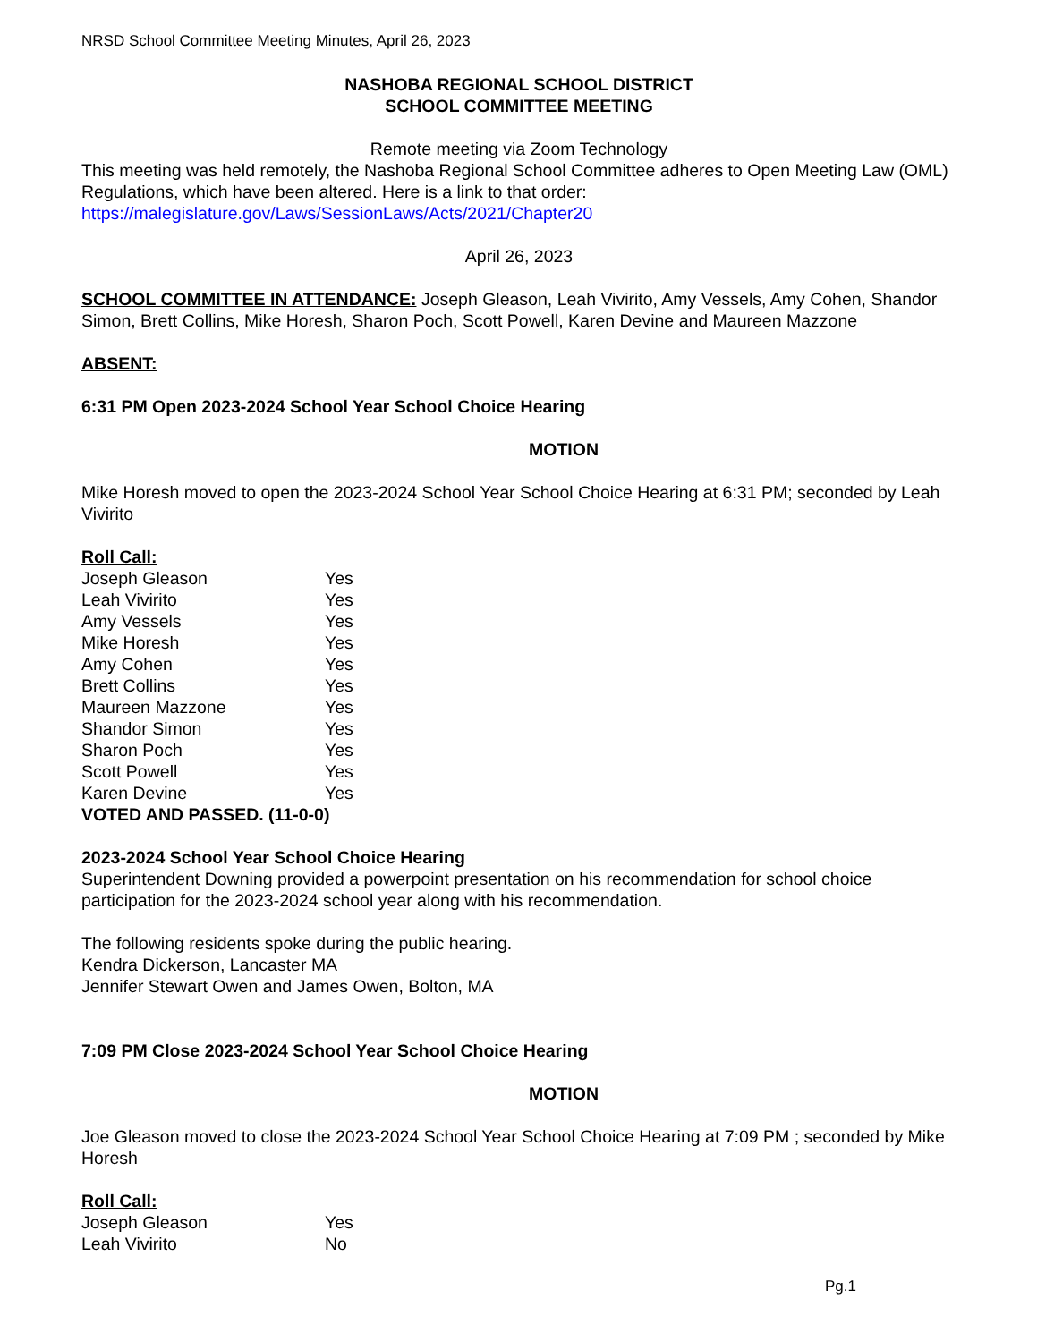NRSD School Committee Meeting Minutes, April 26, 2023
NASHOBA REGIONAL SCHOOL DISTRICT
SCHOOL COMMITTEE MEETING
Remote meeting via Zoom Technology
This meeting was held remotely, the Nashoba Regional School Committee adheres to Open Meeting Law (OML) Regulations, which have been altered. Here is a link to that order: https://malegislature.gov/Laws/SessionLaws/Acts/2021/Chapter20
April 26, 2023
SCHOOL COMMITTEE IN ATTENDANCE: Joseph Gleason, Leah Vivirito, Amy Vessels, Amy Cohen, Shandor Simon, Brett Collins, Mike Horesh, Sharon Poch, Scott Powell, Karen Devine and Maureen Mazzone
ABSENT:
6:31 PM Open 2023-2024 School Year School Choice Hearing
MOTION
Mike Horesh moved to open the 2023-2024 School Year School Choice Hearing at 6:31 PM; seconded by Leah Vivirito
Roll Call:
| Joseph Gleason | Yes |
| Leah Vivirito | Yes |
| Amy Vessels | Yes |
| Mike Horesh | Yes |
| Amy Cohen | Yes |
| Brett Collins | Yes |
| Maureen Mazzone | Yes |
| Shandor Simon | Yes |
| Sharon Poch | Yes |
| Scott Powell | Yes |
| Karen Devine | Yes |
VOTED AND PASSED. (11-0-0)
2023-2024 School Year School Choice Hearing
Superintendent Downing provided a powerpoint presentation on his recommendation for school choice participation for the 2023-2024 school year along with his recommendation.
The following residents spoke during the public hearing.
Kendra Dickerson, Lancaster MA
Jennifer Stewart Owen and James Owen, Bolton, MA
7:09 PM Close 2023-2024 School Year School Choice Hearing
MOTION
Joe Gleason moved to close the 2023-2024 School Year School Choice Hearing at 7:09 PM ; seconded by Mike Horesh
Roll Call:
| Joseph Gleason | Yes |
| Leah Vivirito | No |
Pg.1